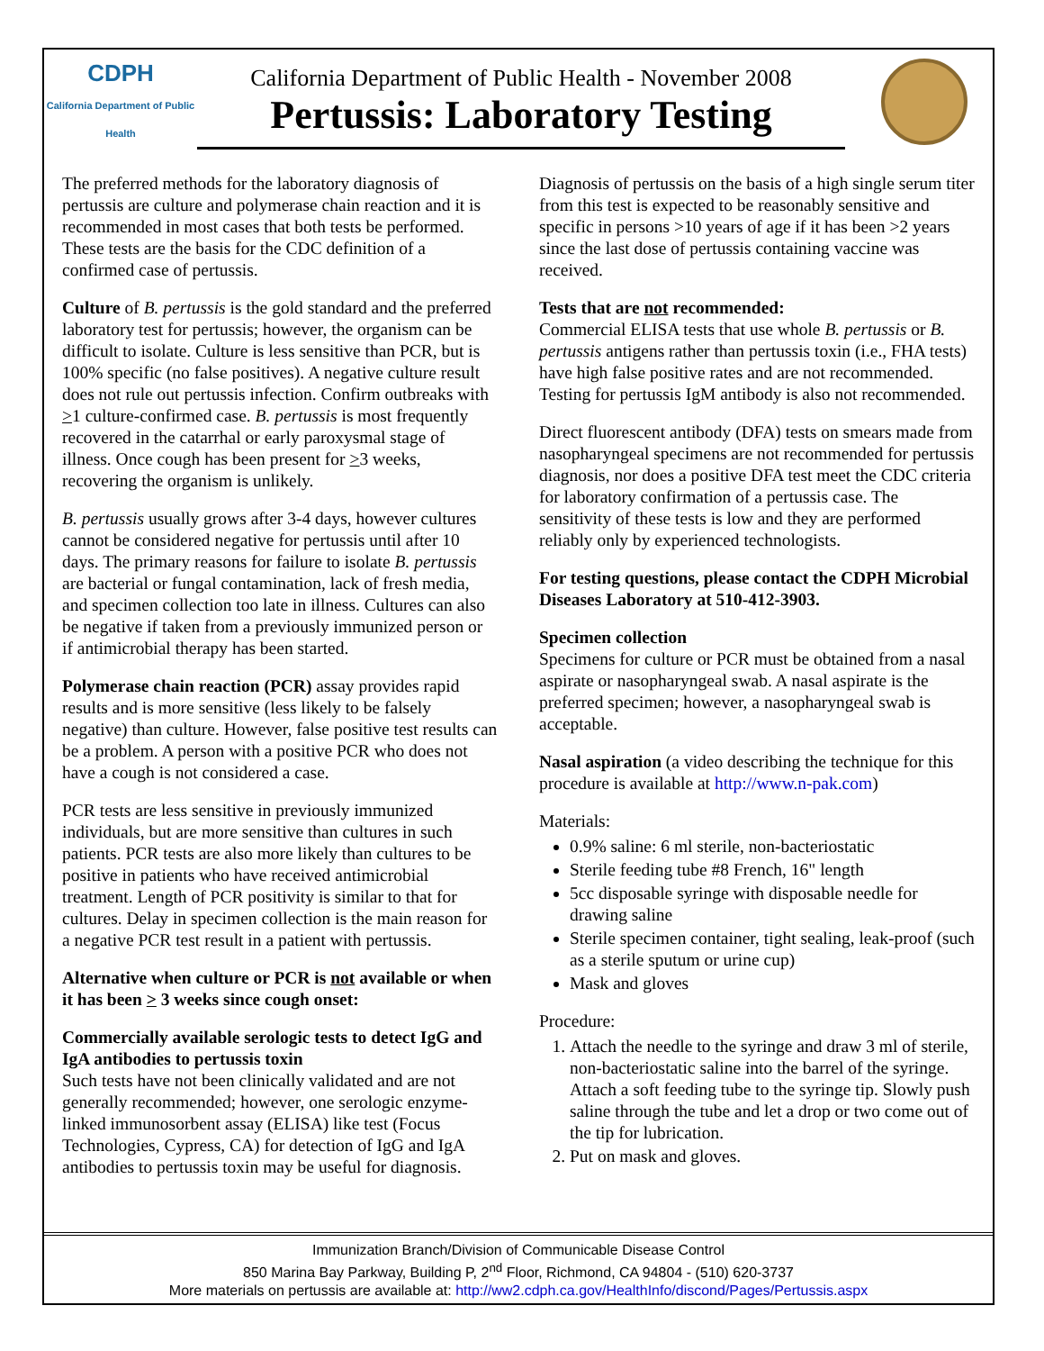CDPH
California Department of Public Health
California Department of Public Health - November 2008
Pertussis: Laboratory Testing
The preferred methods for the laboratory diagnosis of pertussis are culture and polymerase chain reaction and it is recommended in most cases that both tests be performed. These tests are the basis for the CDC definition of a confirmed case of pertussis.
Culture of B. pertussis is the gold standard and the preferred laboratory test for pertussis; however, the organism can be difficult to isolate. Culture is less sensitive than PCR, but is 100% specific (no false positives). A negative culture result does not rule out pertussis infection. Confirm outbreaks with >1 culture-confirmed case. B. pertussis is most frequently recovered in the catarrhal or early paroxysmal stage of illness. Once cough has been present for >3 weeks, recovering the organism is unlikely.
B. pertussis usually grows after 3-4 days, however cultures cannot be considered negative for pertussis until after 10 days. The primary reasons for failure to isolate B. pertussis are bacterial or fungal contamination, lack of fresh media, and specimen collection too late in illness. Cultures can also be negative if taken from a previously immunized person or if antimicrobial therapy has been started.
Polymerase chain reaction (PCR) assay provides rapid results and is more sensitive (less likely to be falsely negative) than culture. However, false positive test results can be a problem. A person with a positive PCR who does not have a cough is not considered a case.
PCR tests are less sensitive in previously immunized individuals, but are more sensitive than cultures in such patients. PCR tests are also more likely than cultures to be positive in patients who have received antimicrobial treatment. Length of PCR positivity is similar to that for cultures. Delay in specimen collection is the main reason for a negative PCR test result in a patient with pertussis.
Alternative when culture or PCR is not available or when it has been > 3 weeks since cough onset:
Commercially available serologic tests to detect IgG and IgA antibodies to pertussis toxin
Such tests have not been clinically validated and are not generally recommended; however, one serologic enzyme-linked immunosorbent assay (ELISA) like test (Focus Technologies, Cypress, CA) for detection of IgG and IgA antibodies to pertussis toxin may be useful for diagnosis.
Diagnosis of pertussis on the basis of a high single serum titer from this test is expected to be reasonably sensitive and specific in persons >10 years of age if it has been >2 years since the last dose of pertussis containing vaccine was received.
Tests that are not recommended:
Commercial ELISA tests that use whole B. pertussis or B. pertussis antigens rather than pertussis toxin (i.e., FHA tests) have high false positive rates and are not recommended. Testing for pertussis IgM antibody is also not recommended.
Direct fluorescent antibody (DFA) tests on smears made from nasopharyngeal specimens are not recommended for pertussis diagnosis, nor does a positive DFA test meet the CDC criteria for laboratory confirmation of a pertussis case. The sensitivity of these tests is low and they are performed reliably only by experienced technologists.
For testing questions, please contact the CDPH Microbial Diseases Laboratory at 510-412-3903.
Specimen collection
Specimens for culture or PCR must be obtained from a nasal aspirate or nasopharyngeal swab. A nasal aspirate is the preferred specimen; however, a nasopharyngeal swab is acceptable.
Nasal aspiration (a video describing the technique for this procedure is available at http://www.n-pak.com)
Materials:
0.9% saline: 6 ml sterile, non-bacteriostatic
Sterile feeding tube #8 French, 16" length
5cc disposable syringe with disposable needle for drawing saline
Sterile specimen container, tight sealing, leak-proof (such as a sterile sputum or urine cup)
Mask and gloves
Procedure:
1. Attach the needle to the syringe and draw 3 ml of sterile, non-bacteriostatic saline into the barrel of the syringe. Attach a soft feeding tube to the syringe tip. Slowly push saline through the tube and let a drop or two come out of the tip for lubrication.
2. Put on mask and gloves.
Immunization Branch/Division of Communicable Disease Control
850 Marina Bay Parkway, Building P, 2<sup>nd</sup> Floor, Richmond, CA 94804 - (510) 620-3737
More materials on pertussis are available at: http://ww2.cdph.ca.gov/HealthInfo/discond/Pages/Pertussis.aspx